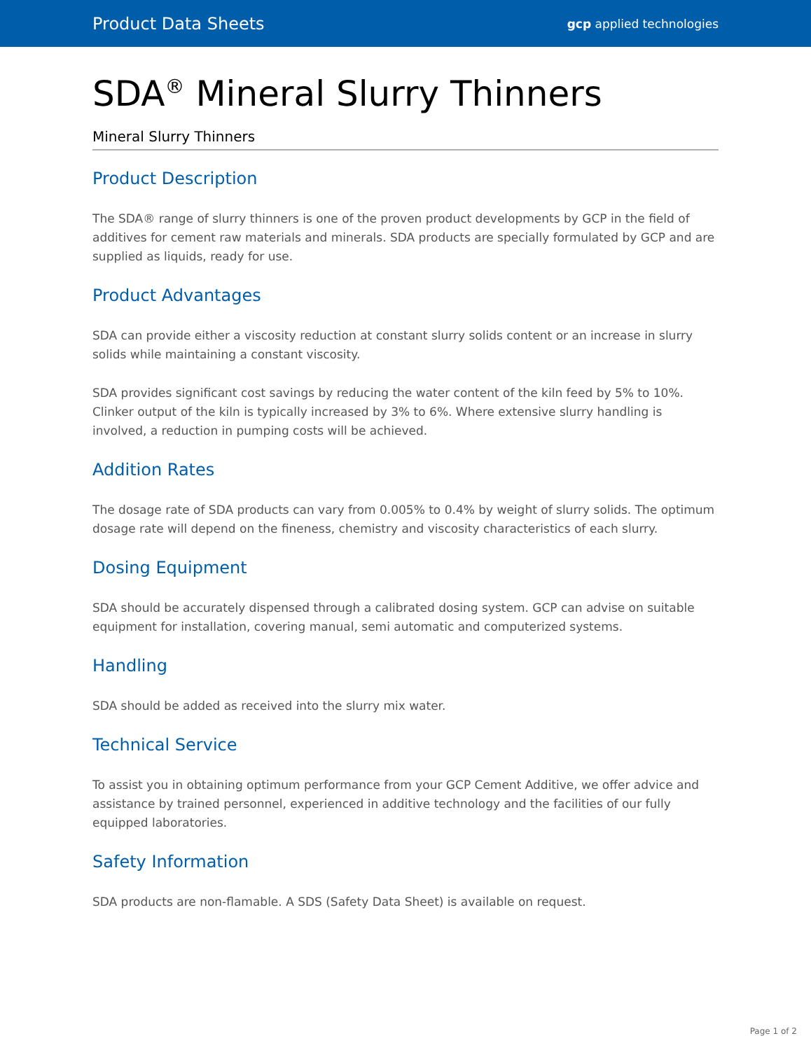Product Data Sheets gcp applied technologies
SDA<sup>®</sup> Mineral Slurry Thinners
Mineral Slurry Thinners
Product Description
The SDA® range of slurry thinners is one of the proven product developments by GCP in the field of additives for cement raw materials and minerals. SDA products are specially formulated by GCP and are supplied as liquids, ready for use.
Product Advantages
SDA can provide either a viscosity reduction at constant slurry solids content or an increase in slurry solids while maintaining a constant viscosity.
SDA provides significant cost savings by reducing the water content of the kiln feed by 5% to 10%. Clinker output of the kiln is typically increased by 3% to 6%. Where extensive slurry handling is involved, a reduction in pumping costs will be achieved.
Addition Rates
The dosage rate of SDA products can vary from 0.005% to 0.4% by weight of slurry solids. The optimum dosage rate will depend on the fineness, chemistry and viscosity characteristics of each slurry.
Dosing Equipment
SDA should be accurately dispensed through a calibrated dosing system. GCP can advise on suitable equipment for installation, covering manual, semi automatic and computerized systems.
Handling
SDA should be added as received into the slurry mix water.
Technical Service
To assist you in obtaining optimum performance from your GCP Cement Additive, we offer advice and assistance by trained personnel, experienced in additive technology and the facilities of our fully equipped laboratories.
Safety Information
SDA products are non-flamable. A SDS (Safety Data Sheet) is available on request.
Page 1 of 2